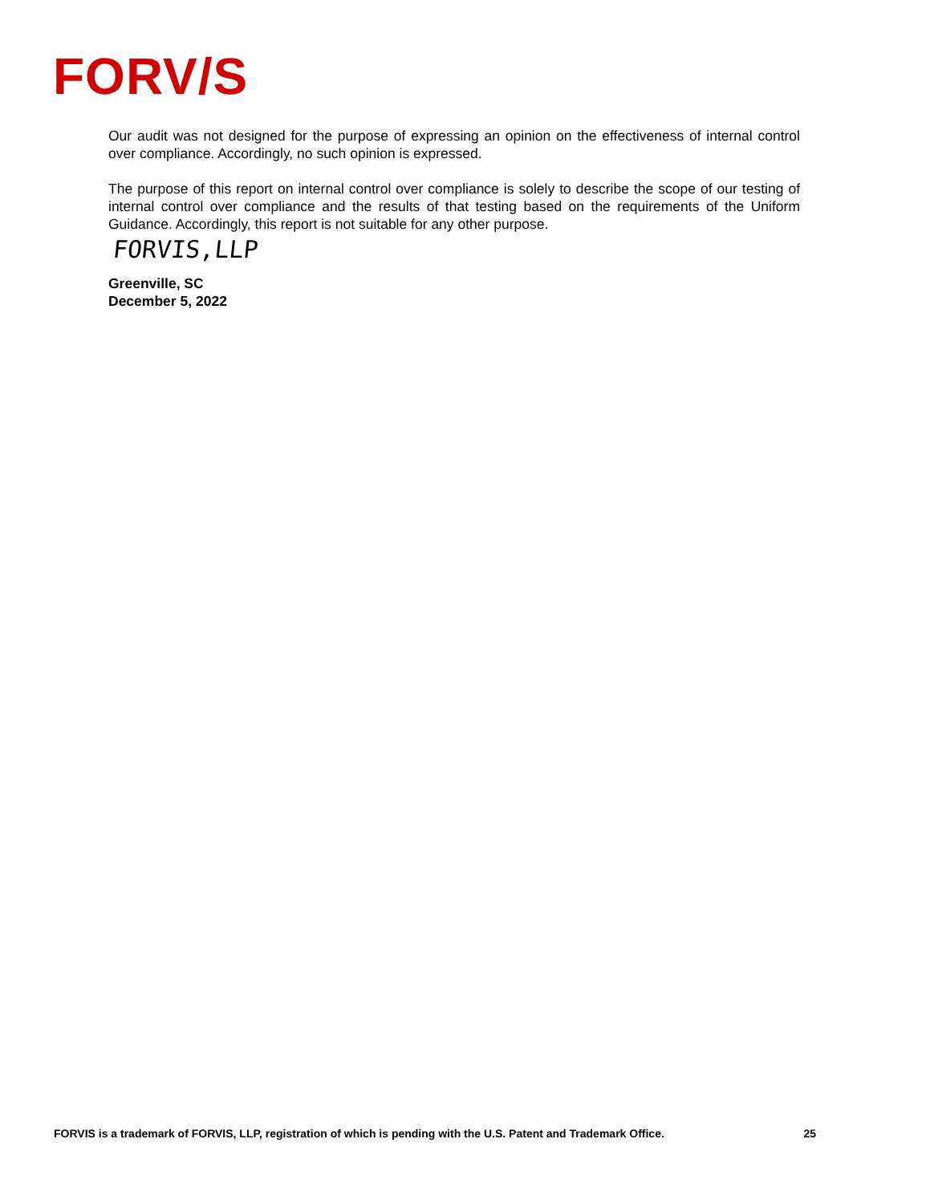FORV/S
Our audit was not designed for the purpose of expressing an opinion on the effectiveness of internal control over compliance. Accordingly, no such opinion is expressed.
The purpose of this report on internal control over compliance is solely to describe the scope of our testing of internal control over compliance and the results of that testing based on the requirements of the Uniform Guidance. Accordingly, this report is not suitable for any other purpose.
FORVIS,LLP
Greenville, SC
December 5, 2022
FORVIS is a trademark of FORVIS, LLP, registration of which is pending with the U.S. Patent and Trademark Office. 25